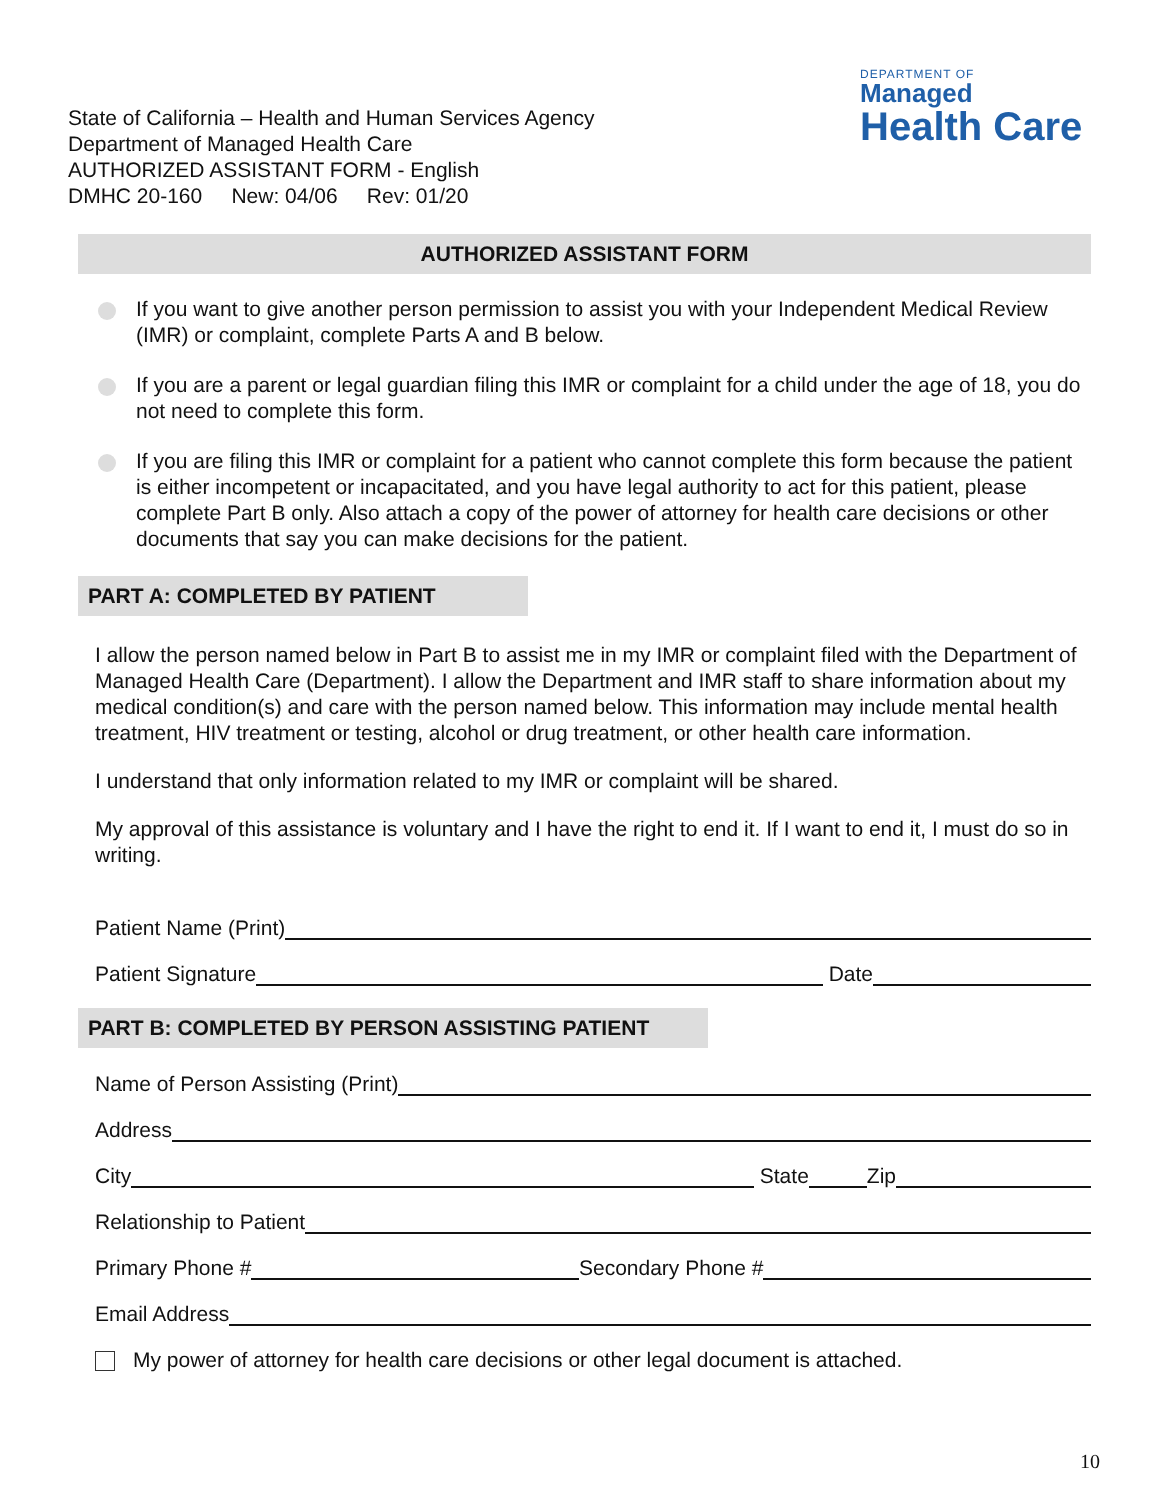State of California – Health and Human Services Agency
Department of Managed Health Care
AUTHORIZED ASSISTANT FORM - English
DMHC 20-160 New: 04/06 Rev: 01/20
DEPARTMENT OF
Managed
Health Care
AUTHORIZED ASSISTANT FORM
If you want to give another person permission to assist you with your Independent Medical Review (IMR) or complaint, complete Parts A and B below.
If you are a parent or legal guardian filing this IMR or complaint for a child under the age of 18, you do not need to complete this form.
If you are filing this IMR or complaint for a patient who cannot complete this form because the patient is either incompetent or incapacitated, and you have legal authority to act for this patient, please complete Part B only. Also attach a copy of the power of attorney for health care decisions or other documents that say you can make decisions for the patient.
PART A: COMPLETED BY PATIENT
I allow the person named below in Part B to assist me in my IMR or complaint filed with the Department of Managed Health Care (Department). I allow the Department and IMR staff to share information about my medical condition(s) and care with the person named below. This information may include mental health treatment, HIV treatment or testing, alcohol or drug treatment, or other health care information.
I understand that only information related to my IMR or complaint will be shared.
My approval of this assistance is voluntary and I have the right to end it. If I want to end it, I must do so in writing.
Patient Name (Print)
Patient Signature Date
PART B: COMPLETED BY PERSON ASSISTING PATIENT
Name of Person Assisting (Print)
Address
City State Zip
Relationship to Patient
Primary Phone # Secondary Phone #
Email Address
My power of attorney for health care decisions or other legal document is attached.
10